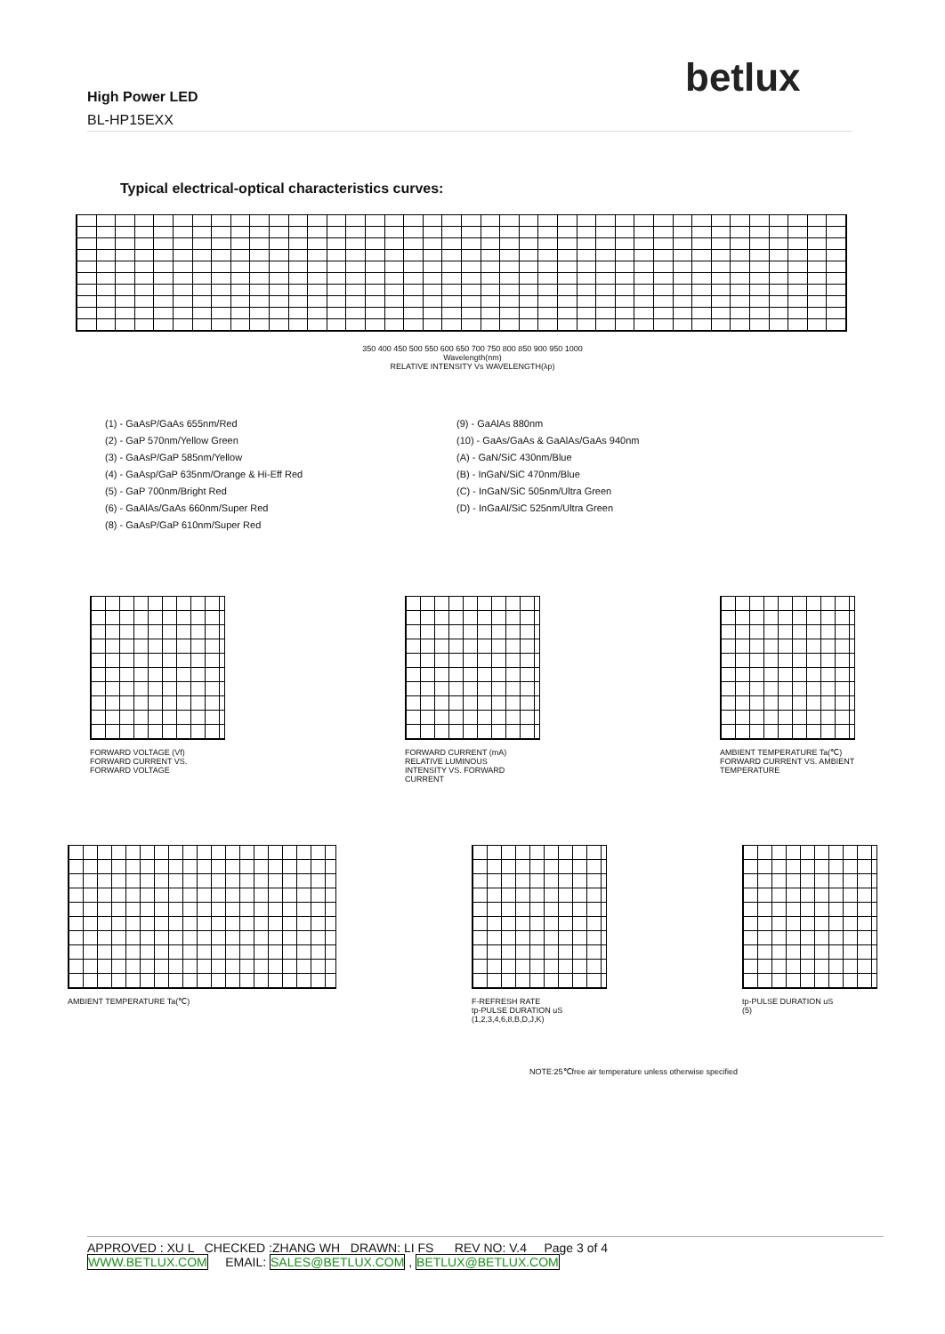betlux
High Power LED
BL-HP15EXX
Typical electrical-optical characteristics curves:
350 400 450 500 550 600 650 700 750 800 850 900 950 1000
Wavelength(nm)
RELATIVE INTENSITY Vs WAVELENGTH(λp)
(1) - GaAsP/GaAs 655nm/Red
(2) - GaP 570nm/Yellow Green
(3) - GaAsP/GaP 585nm/Yellow
(4) - GaAsp/GaP 635nm/Orange & Hi-Eff Red
(5) - GaP 700nm/Bright Red
(6) - GaAlAs/GaAs 660nm/Super Red
(8) - GaAsP/GaP 610nm/Super Red
(9) - GaAlAs 880nm
(10) - GaAs/GaAs & GaAlAs/GaAs 940nm
(A) - GaN/SiC 430nm/Blue
(B) - InGaN/SiC 470nm/Blue
(C) - InGaN/SiC 505nm/Ultra Green
(D) - InGaAl/SiC 525nm/Ultra Green
FORWARD VOLTAGE (Vf)
FORWARD CURRENT VS.
FORWARD VOLTAGE
FORWARD CURRENT (mA)
RELATIVE LUMINOUS
INTENSITY VS. FORWARD
CURRENT
AMBIENT TEMPERATURE Ta(℃)
FORWARD CURRENT VS. AMBIENT
TEMPERATURE
AMBIENT TEMPERATURE Ta(℃) F-REFRESH RATE
tp-PULSE DURATION uS
(1,2,3,4,6,8,B,D,J,K)
tp-PULSE DURATION uS
(5)
NOTE:25℃free air temperature unless otherwise specified
APPROVED : XU L CHECKED :ZHANG WH DRAWN: LI FS REV NO: V.4 Page 3 of 4
WWW.BETLUX.COM EMAIL: SALES@BETLUX.COM , BETLUX@BETLUX.COM